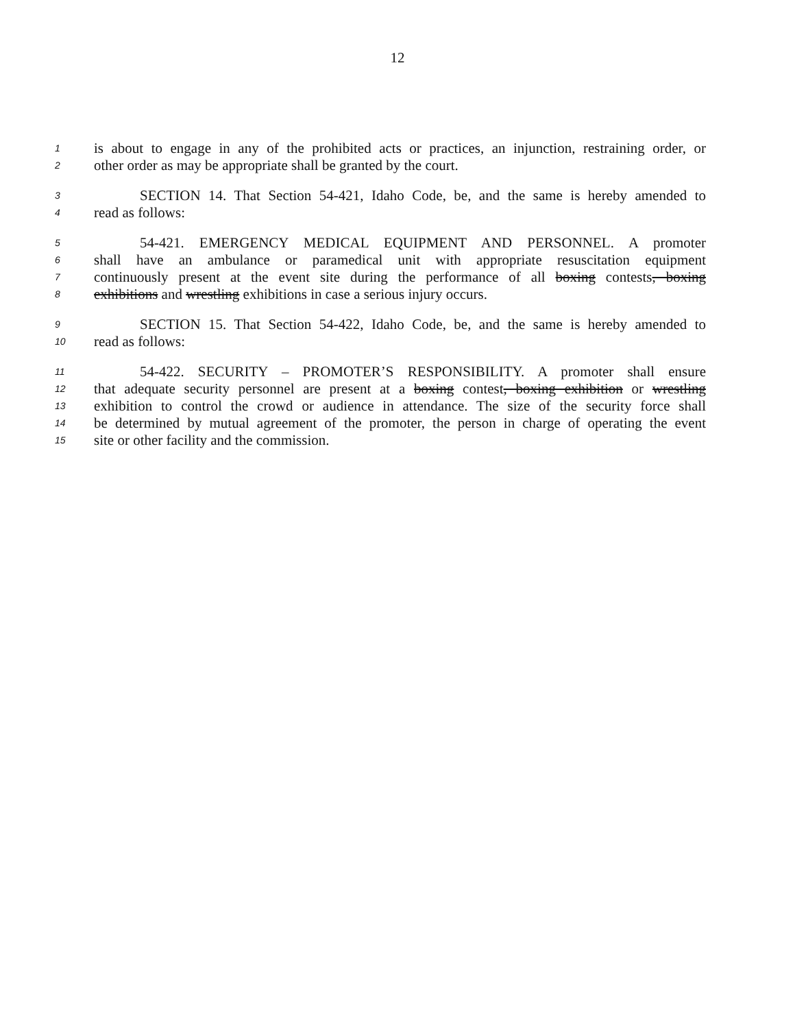12
1 is about to engage in any of the prohibited acts or practices, an injunction, restraining order, or
2 other order as may be appropriate shall be granted by the court.
3 SECTION 14. That Section 54-421, Idaho Code, be, and the same is hereby amended to
4 read as follows:
5 54-421. EMERGENCY MEDICAL EQUIPMENT AND PERSONNEL. A promoter
6 shall have an ambulance or paramedical unit with appropriate resuscitation equipment
7 continuously present at the event site during the performance of all boxing contests, boxing
8 exhibitions and wrestling exhibitions in case a serious injury occurs.
9 SECTION 15. That Section 54-422, Idaho Code, be, and the same is hereby amended to
10 read as follows:
11 54-422. SECURITY – PROMOTER’S RESPONSIBILITY. A promoter shall ensure
12 that adequate security personnel are present at a boxing contest, boxing exhibition or wrestling
13 exhibition to control the crowd or audience in attendance. The size of the security force shall
14 be determined by mutual agreement of the promoter, the person in charge of operating the event
15 site or other facility and the commission.